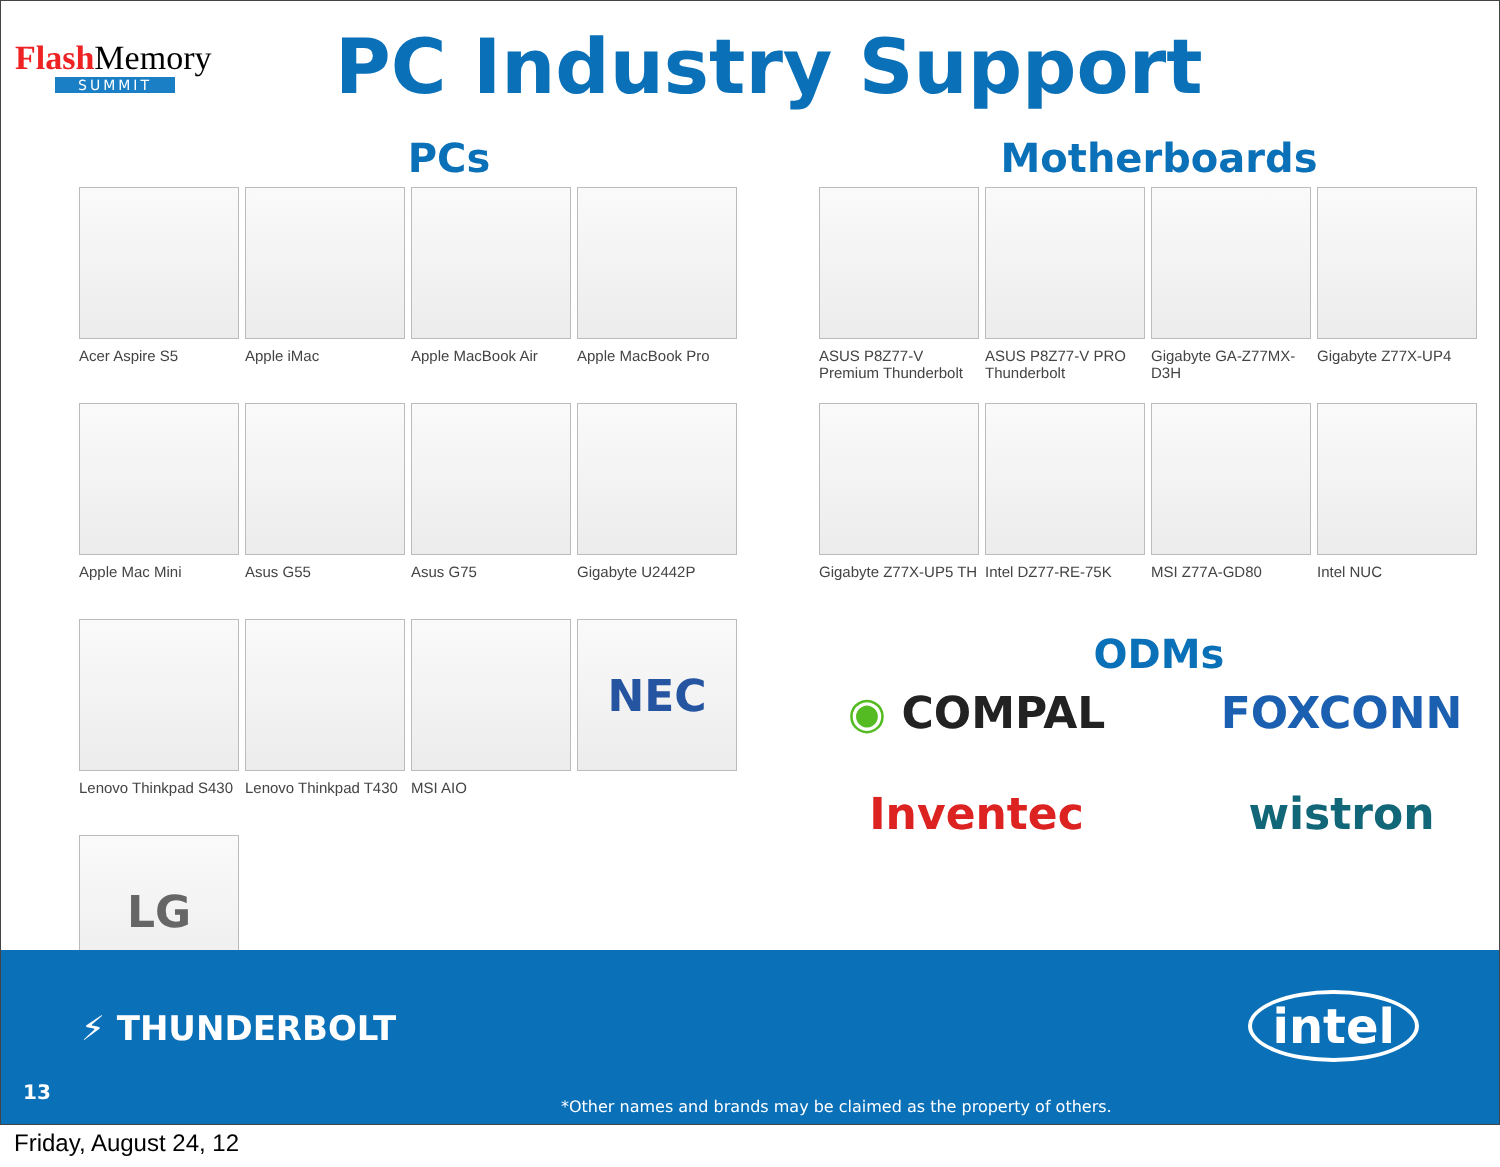Flash Memory
SUMMIT
PC Industry Support
PCs
Acer Aspire S5
Apple iMac
Apple MacBook Air
Apple MacBook Pro
Apple Mac Mini
Asus G55
Asus G75
Gigabyte U2442P
Lenovo Thinkpad S430
Lenovo Thinkpad T430
MSI AIO
NEC
LG
Motherboards
ASUS P8Z77-V Premium Thunderbolt
ASUS P8Z77-V PRO Thunderbolt
Gigabyte GA-Z77MX-D3H
Gigabyte Z77X-UP4
Gigabyte Z77X-UP5 TH
Intel DZ77-RE-75K
MSI Z77A-GD80
Intel NUC
ODMs
◉ COMPAL
FOXCONN
Inventec
wistron
⚡ THUNDERBOLT
13
*Other names and brands may be claimed as the property of others.
intel
Friday, August 24, 12